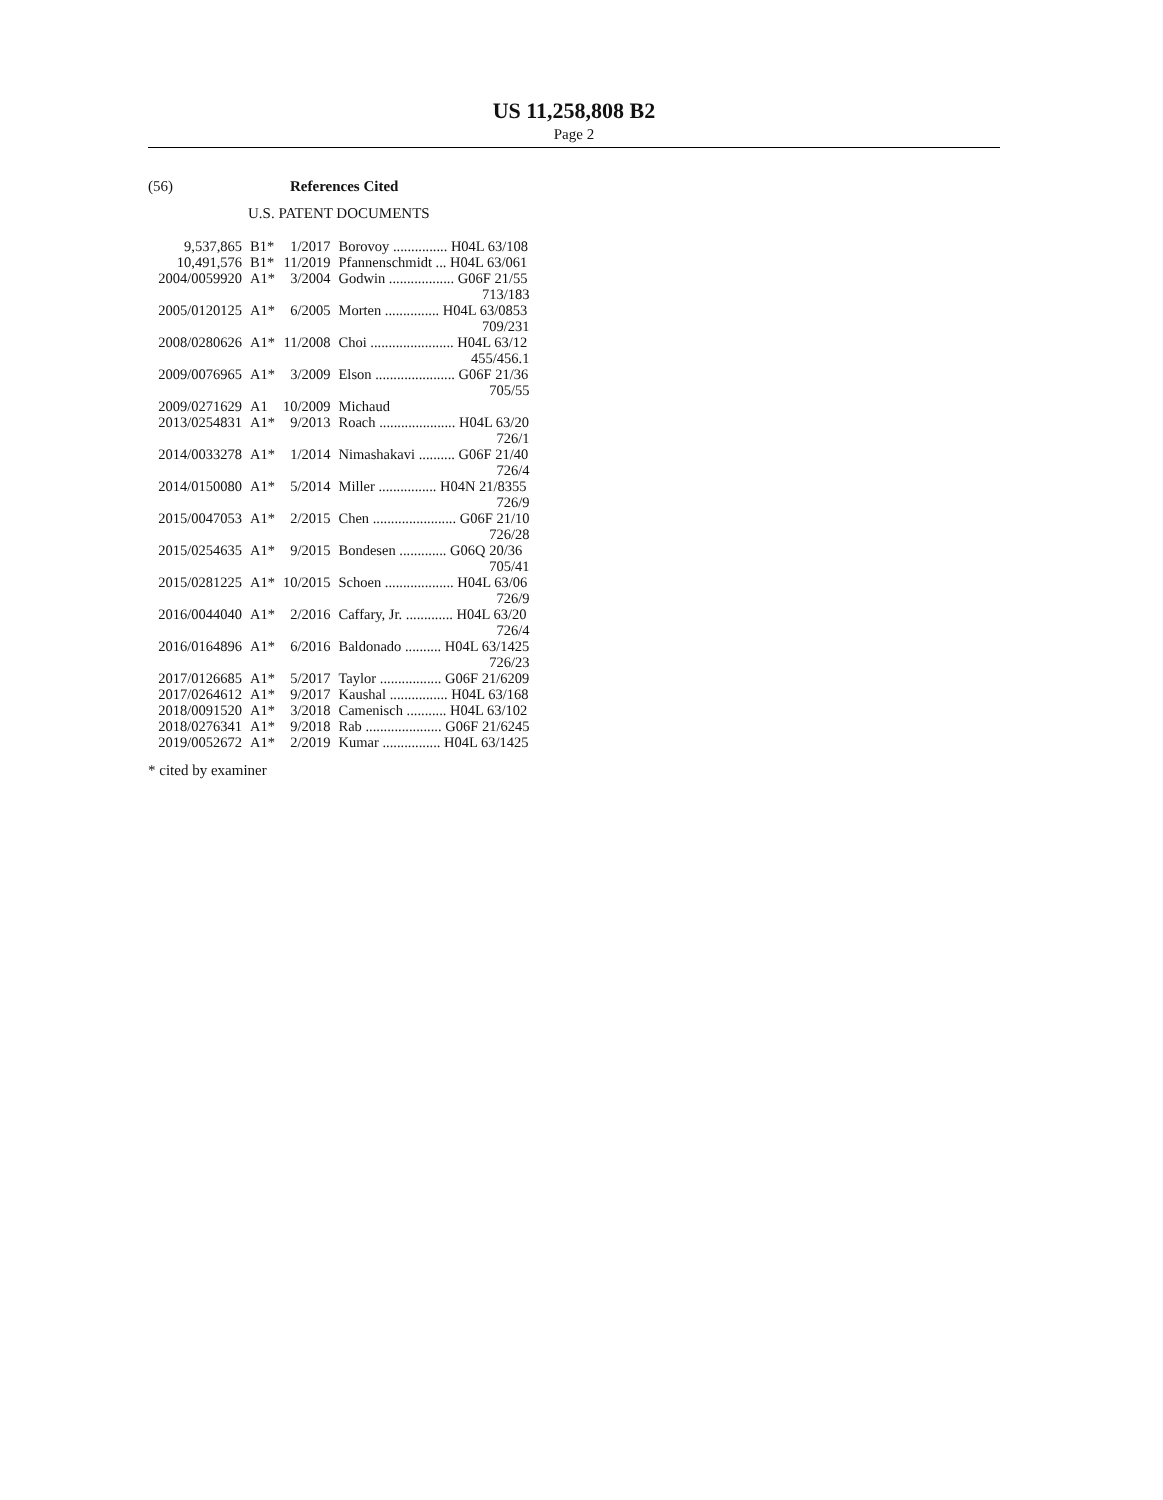US 11,258,808 B2
Page 2
(56) References Cited
U.S. PATENT DOCUMENTS
| 9,537,865 | B1* | 1/2017 | Borovoy ............... H04L 63/108 |
| 10,491,576 | B1* | 11/2019 | Pfannenschmidt ... H04L 63/061 |
| 2004/0059920 | A1* | 3/2004 | Godwin .................. G06F 21/55 713/183 |
| 2005/0120125 | A1* | 6/2005 | Morten ............... H04L 63/0853 709/231 |
| 2008/0280626 | A1* | 11/2008 | Choi ....................... H04L 63/12 455/456.1 |
| 2009/0076965 | A1* | 3/2009 | Elson ...................... G06F 21/36 705/55 |
| 2009/0271629 | A1 | 10/2009 | Michaud |
| 2013/0254831 | A1* | 9/2013 | Roach ..................... H04L 63/20 726/1 |
| 2014/0033278 | A1* | 1/2014 | Nimashakavi .......... G06F 21/40 726/4 |
| 2014/0150080 | A1* | 5/2014 | Miller ................ H04N 21/8355 726/9 |
| 2015/0047053 | A1* | 2/2015 | Chen ....................... G06F 21/10 726/28 |
| 2015/0254635 | A1* | 9/2015 | Bondesen ............. G06Q 20/36 705/41 |
| 2015/0281225 | A1* | 10/2015 | Schoen ................... H04L 63/06 726/9 |
| 2016/0044040 | A1* | 2/2016 | Caffary, Jr. ............. H04L 63/20 726/4 |
| 2016/0164896 | A1* | 6/2016 | Baldonado .......... H04L 63/1425 726/23 |
| 2017/0126685 | A1* | 5/2017 | Taylor ................. G06F 21/6209 |
| 2017/0264612 | A1* | 9/2017 | Kaushal ................ H04L 63/168 |
| 2018/0091520 | A1* | 3/2018 | Camenisch ........... H04L 63/102 |
| 2018/0276341 | A1* | 9/2018 | Rab ..................... G06F 21/6245 |
| 2019/0052672 | A1* | 2/2019 | Kumar ................ H04L 63/1425 |
* cited by examiner